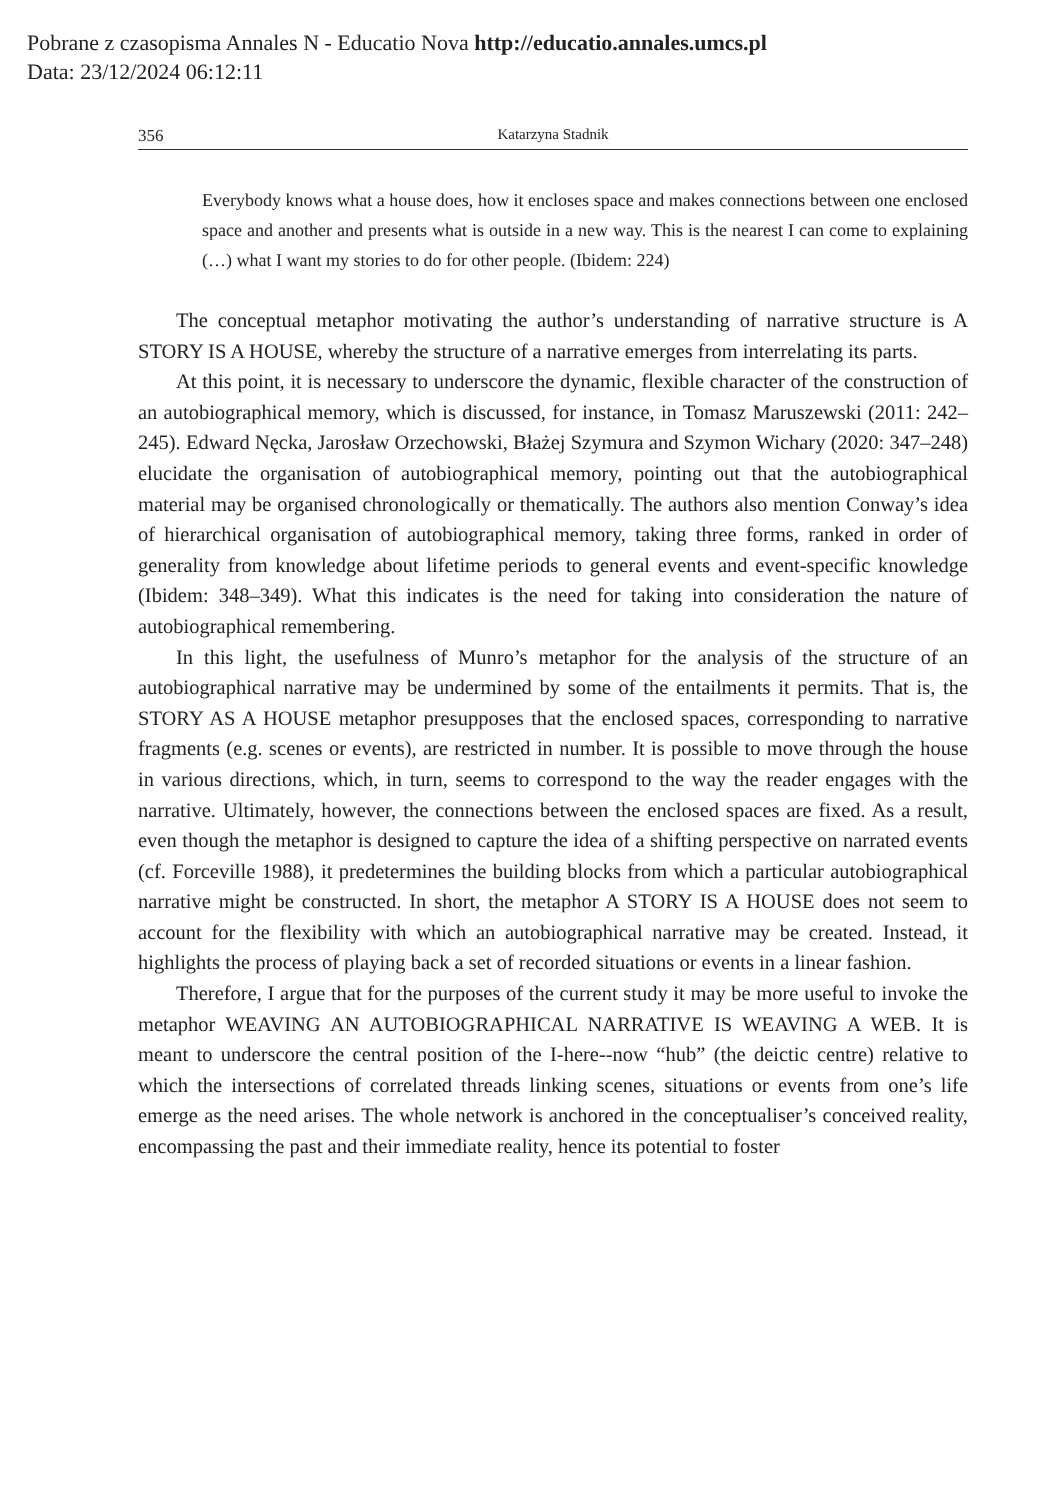Pobrane z czasopisma Annales N - Educatio Nova http://educatio.annales.umcs.pl
Data: 23/12/2024 06:12:11
356 Katarzyna Stadnik
Everybody knows what a house does, how it encloses space and makes connections between one enclosed space and another and presents what is outside in a new way. This is the nearest I can come to explaining (…) what I want my stories to do for other people. (Ibidem: 224)
The conceptual metaphor motivating the author’s understanding of narrative structure is A STORY IS A HOUSE, whereby the structure of a narrative emerges from interrelating its parts.
At this point, it is necessary to underscore the dynamic, flexible character of the construction of an autobiographical memory, which is discussed, for instance, in Tomasz Maruszewski (2011: 242–245). Edward Nęcka, Jarosław Orzechowski, Błażej Szymura and Szymon Wichary (2020: 347–248) elucidate the organisation of autobiographical memory, pointing out that the autobiographical material may be organised chronologically or thematically. The authors also mention Conway’s idea of hierarchical organisation of autobiographical memory, taking three forms, ranked in order of generality from knowledge about lifetime periods to general events and event-specific knowledge (Ibidem: 348–349). What this indicates is the need for taking into consideration the nature of autobiographical remembering.
In this light, the usefulness of Munro’s metaphor for the analysis of the structure of an autobiographical narrative may be undermined by some of the entailments it permits. That is, the STORY AS A HOUSE metaphor presupposes that the enclosed spaces, corresponding to narrative fragments (e.g. scenes or events), are restricted in number. It is possible to move through the house in various directions, which, in turn, seems to correspond to the way the reader engages with the narrative. Ultimately, however, the connections between the enclosed spaces are fixed. As a result, even though the metaphor is designed to capture the idea of a shifting perspective on narrated events (cf. Forceville 1988), it predetermines the building blocks from which a particular autobiographical narrative might be constructed. In short, the metaphor A STORY IS A HOUSE does not seem to account for the flexibility with which an autobiographical narrative may be created. Instead, it highlights the process of playing back a set of recorded situations or events in a linear fashion.
Therefore, I argue that for the purposes of the current study it may be more useful to invoke the metaphor WEAVING AN AUTOBIOGRAPHICAL NARRATIVE IS WEAVING A WEB. It is meant to underscore the central position of the I-here--now “hub” (the deictic centre) relative to which the intersections of correlated threads linking scenes, situations or events from one’s life emerge as the need arises. The whole network is anchored in the conceptualiser’s conceived reality, encompassing the past and their immediate reality, hence its potential to foster